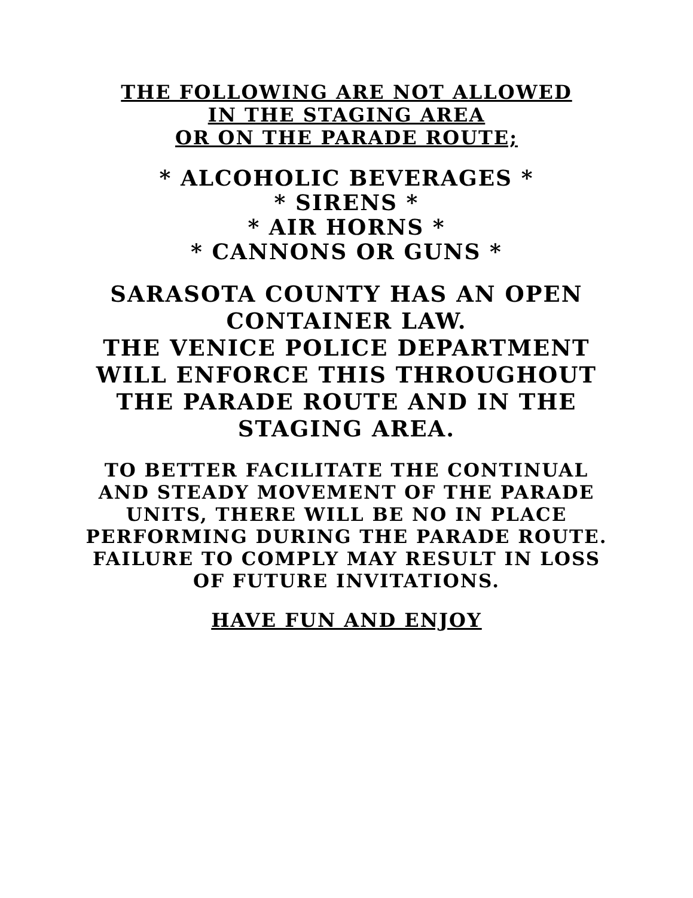THE FOLLOWING ARE NOT ALLOWED IN THE STAGING AREA
OR ON THE PARADE ROUTE;
* ALCOHOLIC BEVERAGES *
* SIRENS *
* AIR HORNS *
* CANNONS OR GUNS *
SARASOTA COUNTY HAS AN OPEN CONTAINER LAW.
THE VENICE POLICE DEPARTMENT WILL ENFORCE THIS THROUGHOUT THE PARADE ROUTE AND IN THE STAGING AREA.
TO BETTER FACILITATE THE CONTINUAL AND STEADY MOVEMENT OF THE PARADE UNITS, THERE WILL BE NO IN PLACE PERFORMING DURING THE PARADE ROUTE.
FAILURE TO COMPLY MAY RESULT IN LOSS OF FUTURE INVITATIONS.
HAVE FUN AND ENJOY